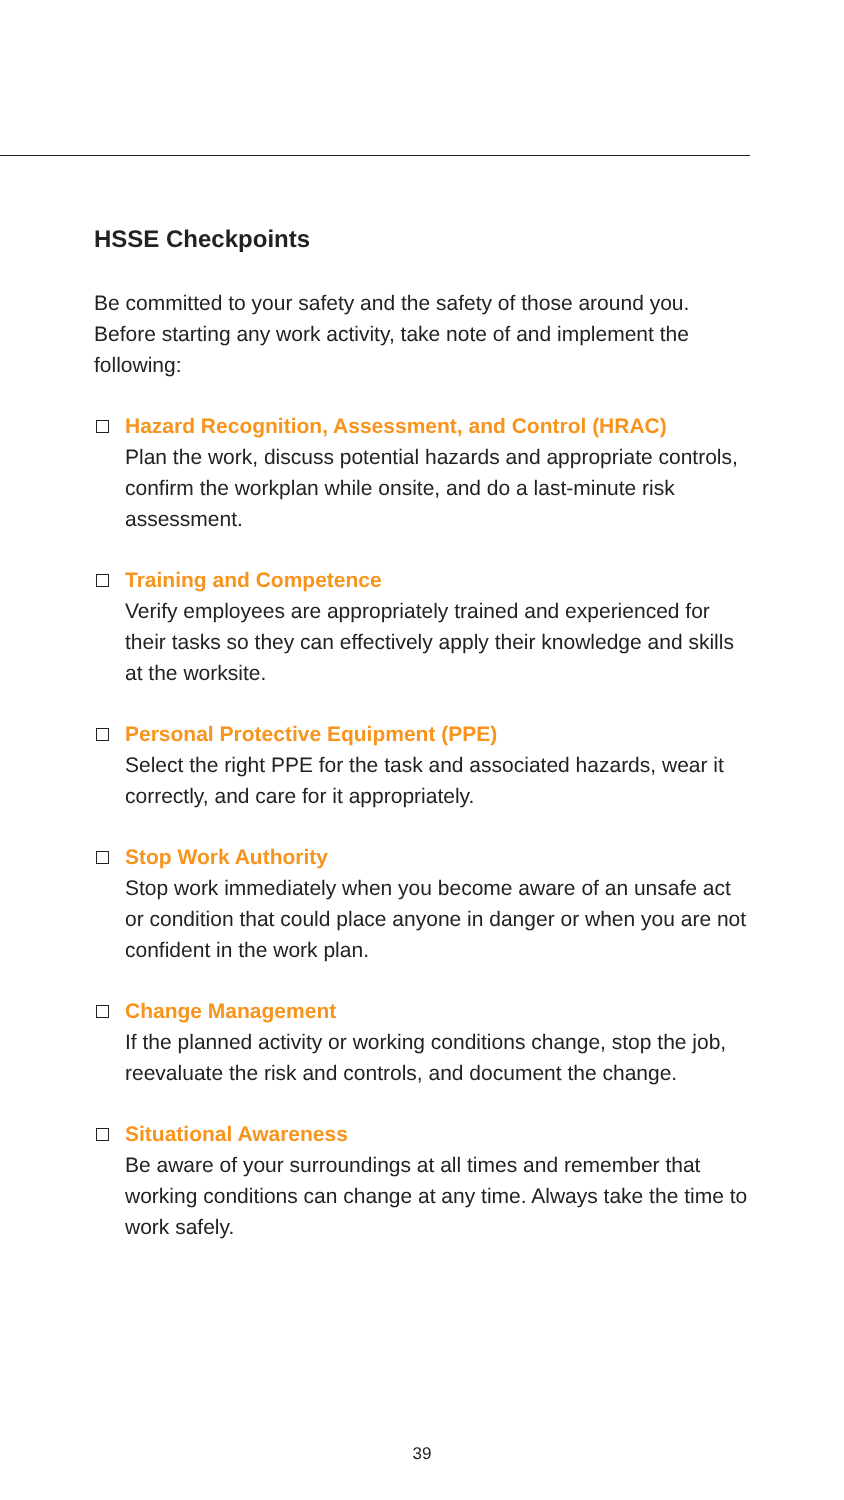HSSE Checkpoints
Be committed to your safety and the safety of those around you. Before starting any work activity, take note of and implement the following:
Hazard Recognition, Assessment, and Control (HRAC)
Plan the work, discuss potential hazards and appropriate controls, confirm the workplan while onsite, and do a last-minute risk assessment.
Training and Competence
Verify employees are appropriately trained and experienced for their tasks so they can effectively apply their knowledge and skills at the worksite.
Personal Protective Equipment (PPE)
Select the right PPE for the task and associated hazards, wear it correctly, and care for it appropriately.
Stop Work Authority
Stop work immediately when you become aware of an unsafe act or condition that could place anyone in danger or when you are not confident in the work plan.
Change Management
If the planned activity or working conditions change, stop the job, reevaluate the risk and controls, and document the change.
Situational Awareness
Be aware of your surroundings at all times and remember that working conditions can change at any time. Always take the time to work safely.
39